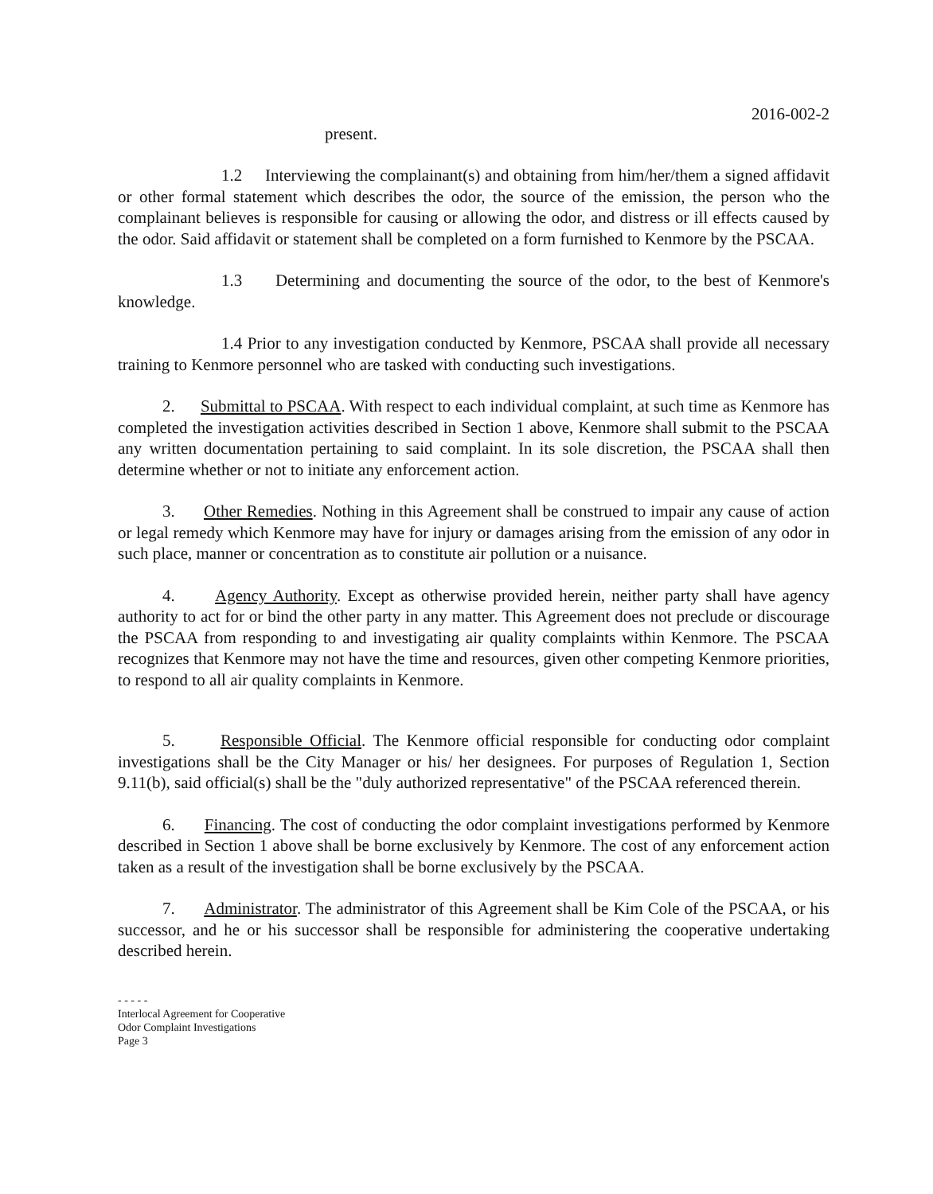2016-002-2
present.
1.2 Interviewing the complainant(s) and obtaining from him/her/them a signed affidavit or other formal statement which describes the odor, the source of the emission, the person who the complainant believes is responsible for causing or allowing the odor, and distress or ill effects caused by the odor. Said affidavit or statement shall be completed on a form furnished to Kenmore by the PSCAA.
1.3 Determining and documenting the source of the odor, to the best of Kenmore's knowledge.
1.4 Prior to any investigation conducted by Kenmore, PSCAA shall provide all necessary training to Kenmore personnel who are tasked with conducting such investigations.
2. Submittal to PSCAA. With respect to each individual complaint, at such time as Kenmore has completed the investigation activities described in Section 1 above, Kenmore shall submit to the PSCAA any written documentation pertaining to said complaint. In its sole discretion, the PSCAA shall then determine whether or not to initiate any enforcement action.
3. Other Remedies. Nothing in this Agreement shall be construed to impair any cause of action or legal remedy which Kenmore may have for injury or damages arising from the emission of any odor in such place, manner or concentration as to constitute air pollution or a nuisance.
4. Agency Authority. Except as otherwise provided herein, neither party shall have agency authority to act for or bind the other party in any matter. This Agreement does not preclude or discourage the PSCAA from responding to and investigating air quality complaints within Kenmore. The PSCAA recognizes that Kenmore may not have the time and resources, given other competing Kenmore priorities, to respond to all air quality complaints in Kenmore.
5. Responsible Official. The Kenmore official responsible for conducting odor complaint investigations shall be the City Manager or his/ her designees. For purposes of Regulation 1, Section 9.11(b), said official(s) shall be the "duly authorized representative" of the PSCAA referenced therein.
6. Financing. The cost of conducting the odor complaint investigations performed by Kenmore described in Section 1 above shall be borne exclusively by Kenmore. The cost of any enforcement action taken as a result of the investigation shall be borne exclusively by the PSCAA.
7. Administrator. The administrator of this Agreement shall be Kim Cole of the PSCAA, or his successor, and he or his successor shall be responsible for administering the cooperative undertaking described herein.
- - - - -
Interlocal Agreement for Cooperative
Odor Complaint Investigations
Page 3